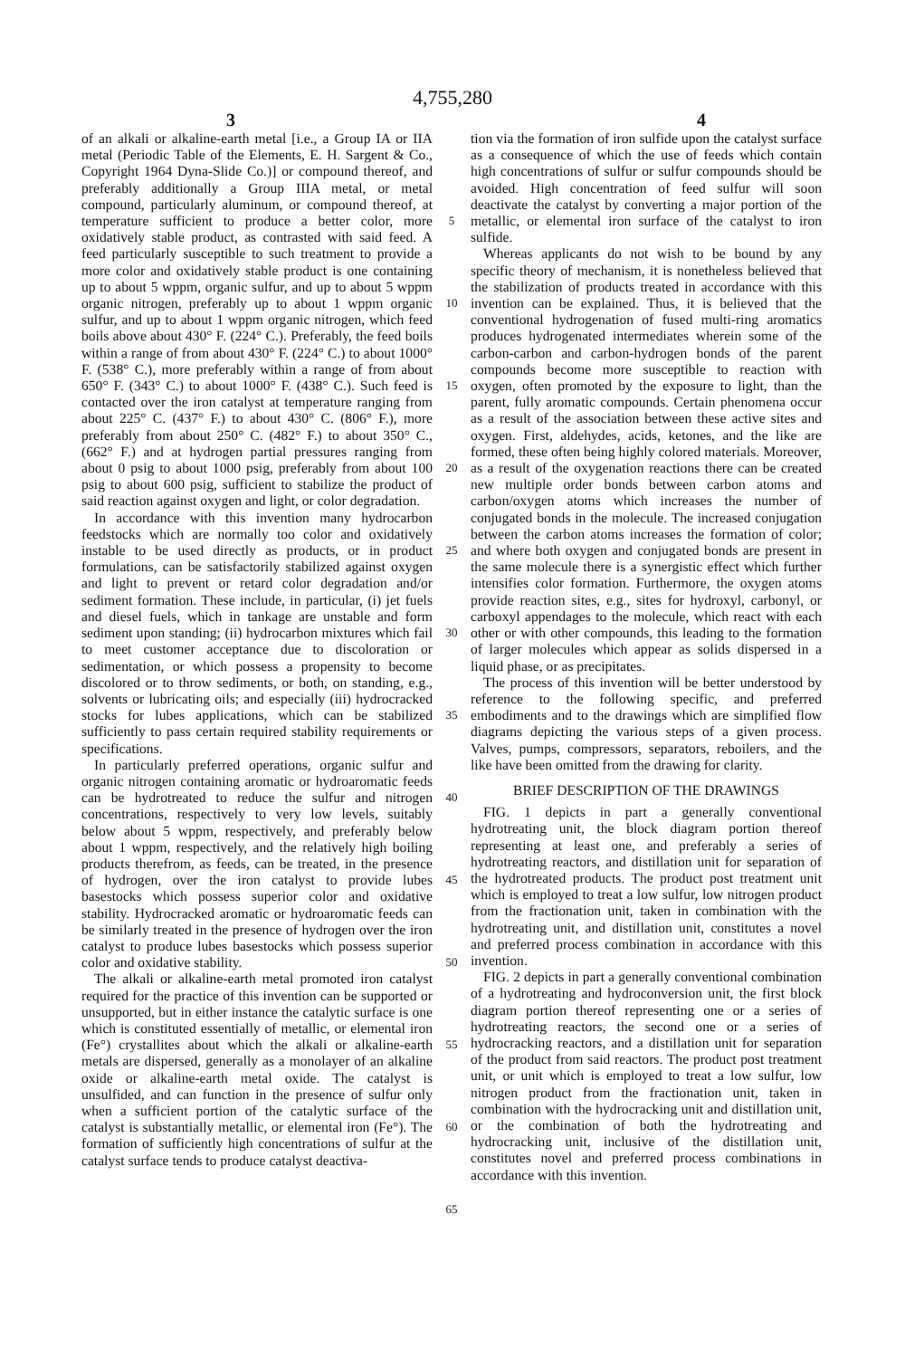4,755,280
3 4
of an alkali or alkaline-earth metal [i.e., a Group IA or IIA metal (Periodic Table of the Elements, E. H. Sargent & Co., Copyright 1964 Dyna-Slide Co.)] or compound thereof, and preferably additionally a Group IIIA metal, or metal compound, particularly aluminum, or compound thereof, at temperature sufficient to produce a better color, more oxidatively stable product, as contrasted with said feed. A feed particularly susceptible to such treatment to provide a more color and oxidatively stable product is one containing up to about 5 wppm, organic sulfur, and up to about 5 wppm organic nitrogen, preferably up to about 1 wppm organic sulfur, and up to about 1 wppm organic nitrogen, which feed boils above about 430° F. (224° C.). Preferably, the feed boils within a range of from about 430° F. (224° C.) to about 1000° F. (538° C.), more preferably within a range of from about 650° F. (343° C.) to about 1000° F. (438° C.). Such feed is contacted over the iron catalyst at temperature ranging from about 225° C. (437° F.) to about 430° C. (806° F.), more preferably from about 250° C. (482° F.) to about 350° C., (662° F.) and at hydrogen partial pressures ranging from about 0 psig to about 1000 psig, preferably from about 100 psig to about 600 psig, sufficient to stabilize the product of said reaction against oxygen and light, or color degradation.
In accordance with this invention many hydrocarbon feedstocks which are normally too color and oxidatively instable to be used directly as products, or in product formulations, can be satisfactorily stabilized against oxygen and light to prevent or retard color degradation and/or sediment formation. These include, in particular, (i) jet fuels and diesel fuels, which in tankage are unstable and form sediment upon standing; (ii) hydrocarbon mixtures which fail to meet customer acceptance due to discoloration or sedimentation, or which possess a propensity to become discolored or to throw sediments, or both, on standing, e.g., solvents or lubricating oils; and especially (iii) hydrocracked stocks for lubes applications, which can be stabilized sufficiently to pass certain required stability requirements or specifications.
In particularly preferred operations, organic sulfur and organic nitrogen containing aromatic or hydroaromatic feeds can be hydrotreated to reduce the sulfur and nitrogen concentrations, respectively to very low levels, suitably below about 5 wppm, respectively, and preferably below about 1 wppm, respectively, and the relatively high boiling products therefrom, as feeds, can be treated, in the presence of hydrogen, over the iron catalyst to provide lubes basestocks which possess superior color and oxidative stability. Hydrocracked aromatic or hydroaromatic feeds can be similarly treated in the presence of hydrogen over the iron catalyst to produce lubes basestocks which possess superior color and oxidative stability.
The alkali or alkaline-earth metal promoted iron catalyst required for the practice of this invention can be supported or unsupported, but in either instance the catalytic surface is one which is constituted essentially of metallic, or elemental iron (Fe°) crystallites about which the alkali or alkaline-earth metals are dispersed, generally as a monolayer of an alkaline oxide or alkaline-earth metal oxide. The catalyst is unsulfided, and can function in the presence of sulfur only when a sufficient portion of the catalytic surface of the catalyst is substantially metallic, or elemental iron (Fe°). The formation of sufficiently high concentrations of sulfur at the catalyst surface tends to produce catalyst deactiva-
5
10
15
20
25
30
35
40
45
50
55
60
65
tion via the formation of iron sulfide upon the catalyst surface as a consequence of which the use of feeds which contain high concentrations of sulfur or sulfur compounds should be avoided. High concentration of feed sulfur will soon deactivate the catalyst by converting a major portion of the metallic, or elemental iron surface of the catalyst to iron sulfide.
Whereas applicants do not wish to be bound by any specific theory of mechanism, it is nonetheless believed that the stabilization of products treated in accordance with this invention can be explained. Thus, it is believed that the conventional hydrogenation of fused multi-ring aromatics produces hydrogenated intermediates wherein some of the carbon-carbon and carbon-hydrogen bonds of the parent compounds become more susceptible to reaction with oxygen, often promoted by the exposure to light, than the parent, fully aromatic compounds. Certain phenomena occur as a result of the association between these active sites and oxygen. First, aldehydes, acids, ketones, and the like are formed, these often being highly colored materials. Moreover, as a result of the oxygenation reactions there can be created new multiple order bonds between carbon atoms and carbon/oxygen atoms which increases the number of conjugated bonds in the molecule. The increased conjugation between the carbon atoms increases the formation of color; and where both oxygen and conjugated bonds are present in the same molecule there is a synergistic effect which further intensifies color formation. Furthermore, the oxygen atoms provide reaction sites, e.g., sites for hydroxyl, carbonyl, or carboxyl appendages to the molecule, which react with each other or with other compounds, this leading to the formation of larger molecules which appear as solids dispersed in a liquid phase, or as precipitates.
The process of this invention will be better understood by reference to the following specific, and preferred embodiments and to the drawings which are simplified flow diagrams depicting the various steps of a given process. Valves, pumps, compressors, separators, reboilers, and the like have been omitted from the drawing for clarity.
BRIEF DESCRIPTION OF THE DRAWINGS
FIG. 1 depicts in part a generally conventional hydrotreating unit, the block diagram portion thereof representing at least one, and preferably a series of hydrotreating reactors, and distillation unit for separation of the hydrotreated products. The product post treatment unit which is employed to treat a low sulfur, low nitrogen product from the fractionation unit, taken in combination with the hydrotreating unit, and distillation unit, constitutes a novel and preferred process combination in accordance with this invention.
FIG. 2 depicts in part a generally conventional combination of a hydrotreating and hydroconversion unit, the first block diagram portion thereof representing one or a series of hydrotreating reactors, the second one or a series of hydrocracking reactors, and a distillation unit for separation of the product from said reactors. The product post treatment unit, or unit which is employed to treat a low sulfur, low nitrogen product from the fractionation unit, taken in combination with the hydrocracking unit and distillation unit, or the combination of both the hydrotreating and hydrocracking unit, inclusive of the distillation unit, constitutes novel and preferred process combinations in accordance with this invention.